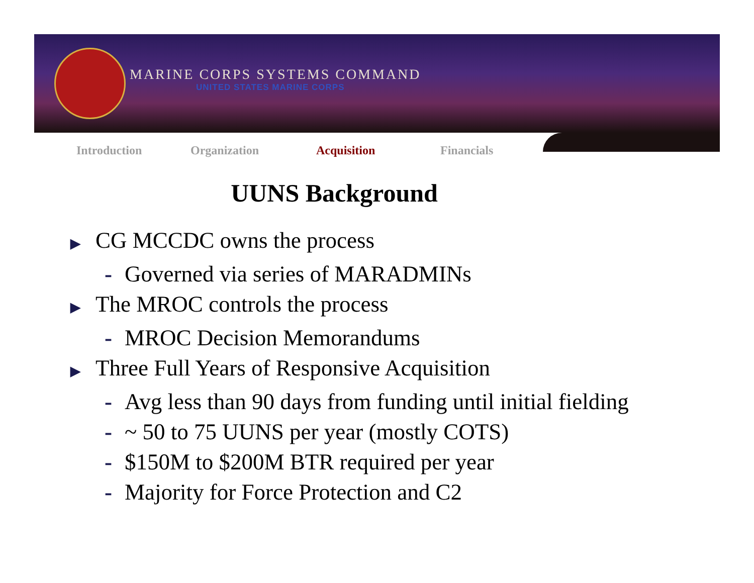MARINE CORPS SYSTEMS COMMAND
UNITED STATES MARINE CORPS
Introduction Organization Acquisition Financials
UUNS Background
▶ CG MCCDC owns the process
- Governed via series of MARADMINs
▶ The MROC controls the process
- MROC Decision Memorandums
▶ Three Full Years of Responsive Acquisition
- Avg less than 90 days from funding until initial fielding
- ~ 50 to 75 UUNS per year (mostly COTS)
- $150M to $200M BTR required per year
- Majority for Force Protection and C2